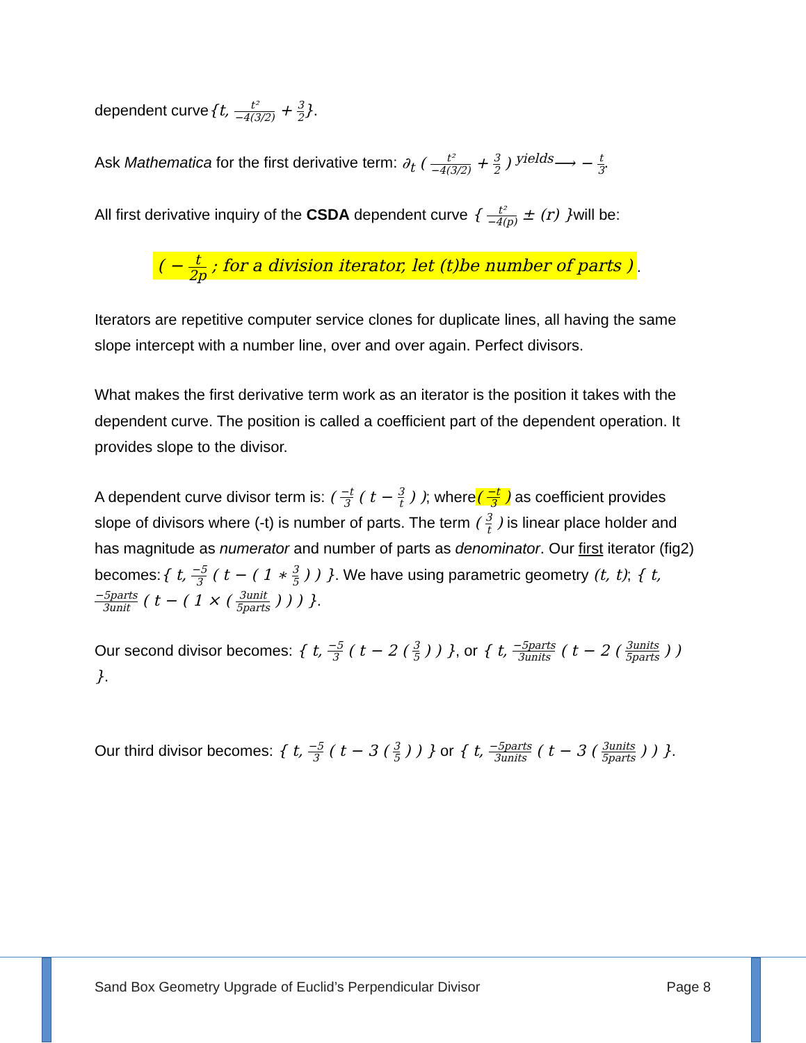dependent curve{t, t² −4(3/2) + 3 2}.
Ask Mathematica for the first derivative term: ∂<sub>t</sub> ( t² −4(3/2) + 3 2 ) <sup>yields</sup>⟶ − t 3.
All first derivative inquiry of the CSDA dependent curve { t² −4(p) ± (r) }will be:
( − t 2p ; for a division iterator, let (t)be number of parts ).
Iterators are repetitive computer service clones for duplicate lines, all having the same slope intercept with a number line, over and over again. Perfect divisors.
What makes the first derivative term work as an iterator is the position it takes with the dependent curve. The position is called a coefficient part of the dependent operation. It provides slope to the divisor.
A dependent curve divisor term is: ( −t 3 ( t − 3 t ) ); where( −t 3 ) as coefficient provides slope of divisors where (-t) is number of parts. The term ( 3 t ) is linear place holder and has magnitude as numerator and number of parts as denominator. Our first iterator (fig2) becomes:{ t, −5 3 ( t − ( 1 ∗ 3 5 ) ) }. We have using parametric geometry (t, t); { t, −5parts 3unit ( t − ( 1 × ( 3unit 5parts ) ) ) }.
Our second divisor becomes: { t, −5 3 ( t − 2 ( 3 5 ) ) }, or { t, −5parts 3units ( t − 2 ( 3units 5parts ) ) }.
Our third divisor becomes: { t, −5 3 ( t − 3 ( 3 5 ) ) } or { t, −5parts 3units ( t − 3 ( 3units 5parts ) ) }.
Sand Box Geometry Upgrade of Euclid’s Perpendicular Divisor Page 8